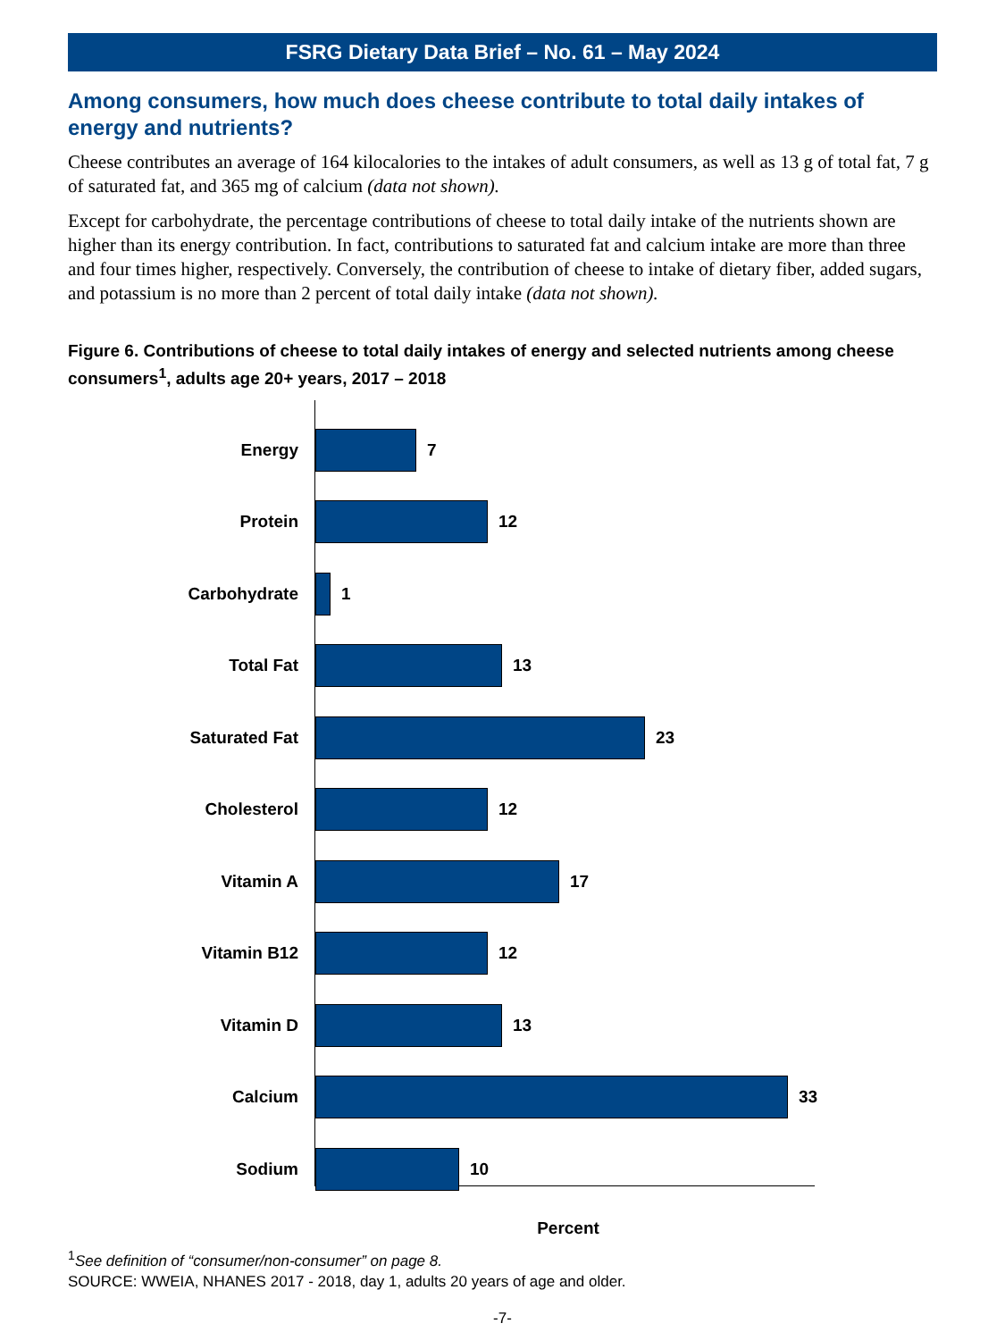FSRG Dietary Data Brief – No. 61 – May 2024
Among consumers, how much does cheese contribute to total daily intakes of energy and nutrients?
Cheese contributes an average of 164 kilocalories to the intakes of adult consumers, as well as 13 g of total fat, 7 g of saturated fat, and 365 mg of calcium (data not shown).
Except for carbohydrate, the percentage contributions of cheese to total daily intake of the nutrients shown are higher than its energy contribution. In fact, contributions to saturated fat and calcium intake are more than three and four times higher, respectively. Conversely, the contribution of cheese to intake of dietary fiber, added sugars, and potassium is no more than 2 percent of total daily intake (data not shown).
Figure 6. Contributions of cheese to total daily intakes of energy and selected nutrients among cheese consumers<sup>1</sup>, adults age 20+ years, 2017 – 2018
Energy 7
Protein 12
Carbohydrate 1
Total Fat 13
Saturated Fat 23
Cholesterol 12
Vitamin A 17
Vitamin B12 12
Vitamin D 13
Calcium 33
Sodium 10
Percent
<sup>1</sup> See definition of “consumer/non-consumer” on page 8.
SOURCE: WWEIA, NHANES 2017 - 2018, day 1, adults 20 years of age and older.
-7-